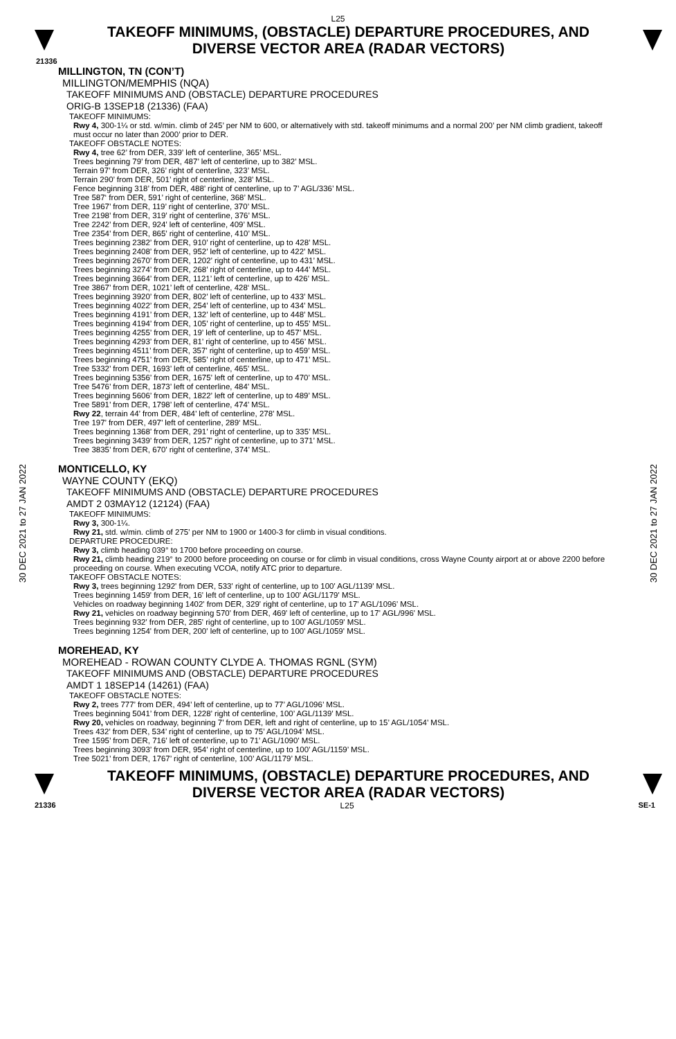L25
TAKEOFF MINIMUMS, (OBSTACLE) DEPARTURE PROCEDURES, AND
DIVERSE VECTOR AREA (RADAR VECTORS)
21336
30 DEC 2021 to 27 JAN 2022
30 DEC 2021 to 27 JAN 2022
MILLINGTON, TN (CON’T)
MILLINGTON/MEMPHIS (NQA)
TAKEOFF MINIMUMS AND (OBSTACLE) DEPARTURE PROCEDURES
ORIG-B 13SEP18 (21336) (FAA)
TAKEOFF MINIMUMS:
Rwy 4, 300-1¼ or std. w/min. climb of 245’ per NM to 600, or alternatively with std. takeoff minimums and a normal 200’ per NM climb gradient, takeoff must occur no later than 2000’ prior to DER.
TAKEOFF OBSTACLE NOTES:
Rwy 4, tree 62’ from DER, 339’ left of centerline, 365’ MSL.
Trees beginning 79’ from DER, 487’ left of centerline, up to 382’ MSL.
Terrain 97’ from DER, 326’ right of centerline, 323’ MSL.
Terrain 290’ from DER, 501’ right of centerline, 328’ MSL.
Fence beginning 318’ from DER, 488’ right of centerline, up to 7’ AGL/336’ MSL.
Tree 587‘ from DER, 591’ right of centerline, 368’ MSL.
Tree 1967’ from DER, 119’ right of centerline, 370’ MSL.
Tree 2198’ from DER, 319’ right of centerline, 376’ MSL.
Tree 2242’ from DER, 924’ left of centerline, 409’ MSL.
Tree 2354’ from DER, 865’ right of centerline, 410’ MSL.
Trees beginning 2382’ from DER, 910’ right of centerline, up to 428’ MSL.
Trees beginning 2408’ from DER, 952’ left of centerline, up to 422’ MSL.
Trees beginning 2670’ from DER, 1202’ right of centerline, up to 431’ MSL.
Trees beginning 3274’ from DER, 268’ right of centerline, up to 444’ MSL.
Trees beginning 3664’ from DER, 1121’ left of centerline, up to 426’ MSL.
Tree 3867’ from DER, 1021’ left of centerline, 428‘ MSL.
Trees beginning 3920’ from DER, 802’ left of centerline, up to 433’ MSL.
Trees beginning 4022’ from DER, 254’ left of centerline, up to 434’ MSL.
Trees beginning 4191’ from DER, 132’ left of centerline, up to 448’ MSL.
Trees beginning 4194’ from DER, 105’ right of centerline, up to 455’ MSL.
Trees beginning 4255’ from DER, 19’ left of centerline, up to 457’ MSL.
Trees beginning 4293’ from DER, 81’ right of centerline, up to 456’ MSL.
Trees beginning 4511’ from DER, 357’ right of centerline, up to 459’ MSL.
Trees beginning 4751’ from DER, 585’ right of centerline, up to 471’ MSL.
Tree 5332’ from DER, 1693’ left of centerline, 465’ MSL.
Trees beginning 5356’ from DER, 1675’ left of centerline, up to 470’ MSL.
Tree 5476’ from DER, 1873’ left of centerline, 484’ MSL.
Trees beginning 5606’ from DER, 1822’ left of centerline, up to 489’ MSL.
Tree 5891’ from DER, 1798’ left of centerline, 474’ MSL.
Rwy 22, terrain 44’ from DER, 484’ left of centerline, 278’ MSL.
Tree 197’ from DER, 497’ left of centerline, 289‘ MSL.
Trees beginning 1368’ from DER, 291’ right of centerline, up to 335’ MSL.
Trees beginning 3439’ from DER, 1257’ right of centerline, up to 371’ MSL.
Tree 3835’ from DER, 670’ right of centerline, 374’ MSL.
MONTICELLO, KY
WAYNE COUNTY (EKQ)
TAKEOFF MINIMUMS AND (OBSTACLE) DEPARTURE PROCEDURES
AMDT 2 03MAY12 (12124) (FAA)
TAKEOFF MINIMUMS:
Rwy 3, 300-1¼.
Rwy 21, std. w/min. climb of 275' per NM to 1900 or 1400-3 for climb in visual conditions.
DEPARTURE PROCEDURE:
Rwy 3, climb heading 039° to 1700 before proceeding on course.
Rwy 21, climb heading 219° to 2000 before proceeding on course or for climb in visual conditions, cross Wayne County airport at or above 2200 before proceeding on course. When executing VCOA, notify ATC prior to departure.
TAKEOFF OBSTACLE NOTES:
Rwy 3, trees beginning 1292' from DER, 533' right of centerline, up to 100' AGL/1139' MSL.
Trees beginning 1459' from DER, 16' left of centerline, up to 100' AGL/1179' MSL.
Vehicles on roadway beginning 1402' from DER, 329' right of centerline, up to 17' AGL/1096' MSL.
Rwy 21, vehicles on roadway beginning 570' from DER, 469' left of centerline, up to 17' AGL/996' MSL.
Trees beginning 932' from DER, 285' right of centerline, up to 100' AGL/1059' MSL.
Trees beginning 1254' from DER, 200' left of centerline, up to 100' AGL/1059' MSL.
MOREHEAD, KY
MOREHEAD - ROWAN COUNTY CLYDE A. THOMAS RGNL (SYM)
TAKEOFF MINIMUMS AND (OBSTACLE) DEPARTURE PROCEDURES
AMDT 1 18SEP14 (14261) (FAA)
TAKEOFF OBSTACLE NOTES:
Rwy 2, trees 777’ from DER, 494’ left of centerline, up to 77’ AGL/1096’ MSL.
Trees beginning 5041’ from DER, 1228’ right of centerline, 100’ AGL/1139’ MSL.
Rwy 20, vehicles on roadway, beginning 7’ from DER, left and right of centerline, up to 15’ AGL/1054’ MSL.
Trees 432’ from DER, 534’ right of centerline, up to 75’ AGL/1094’ MSL.
Tree 1595’ from DER, 716’ left of centerline, up to 71’ AGL/1090’ MSL.
Trees beginning 3093’ from DER, 954’ right of centerline, up to 100’ AGL/1159’ MSL.
Tree 5021’ from DER, 1767’ right of centerline, 100’ AGL/1179’ MSL.
TAKEOFF MINIMUMS, (OBSTACLE) DEPARTURE PROCEDURES, AND
DIVERSE VECTOR AREA (RADAR VECTORS)
21336 L25 SE-1